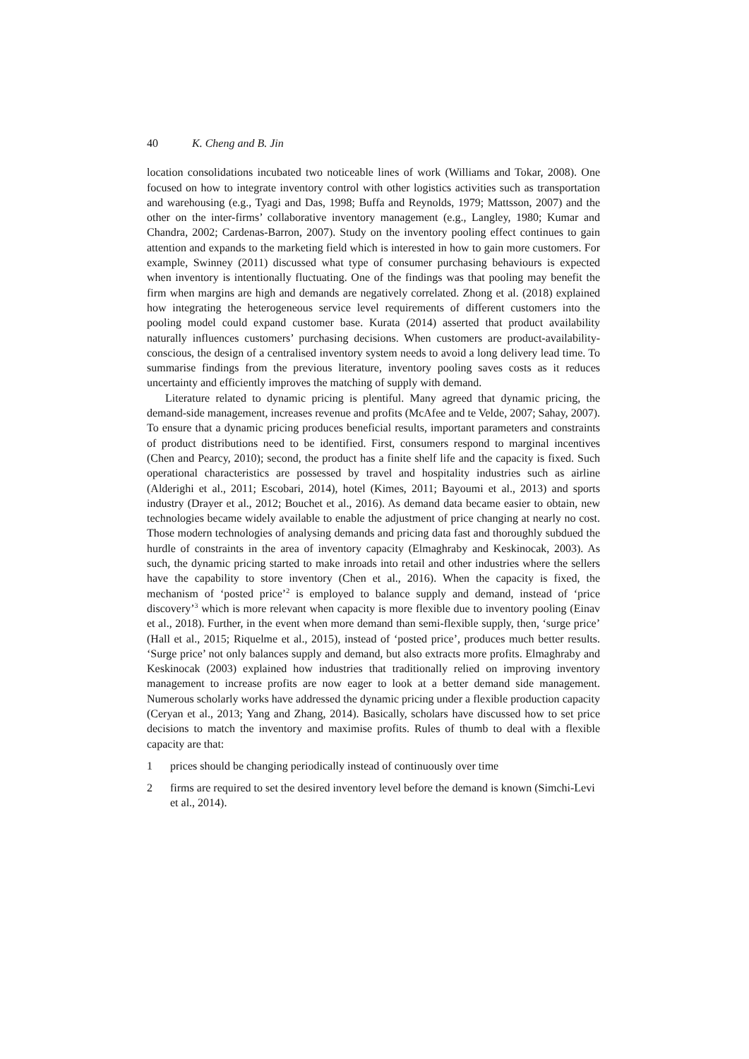40 K. Cheng and B. Jin
location consolidations incubated two noticeable lines of work (Williams and Tokar, 2008). One focused on how to integrate inventory control with other logistics activities such as transportation and warehousing (e.g., Tyagi and Das, 1998; Buffa and Reynolds, 1979; Mattsson, 2007) and the other on the inter-firms’ collaborative inventory management (e.g., Langley, 1980; Kumar and Chandra, 2002; Cardenas-Barron, 2007). Study on the inventory pooling effect continues to gain attention and expands to the marketing field which is interested in how to gain more customers. For example, Swinney (2011) discussed what type of consumer purchasing behaviours is expected when inventory is intentionally fluctuating. One of the findings was that pooling may benefit the firm when margins are high and demands are negatively correlated. Zhong et al. (2018) explained how integrating the heterogeneous service level requirements of different customers into the pooling model could expand customer base. Kurata (2014) asserted that product availability naturally influences customers’ purchasing decisions. When customers are product-availability-conscious, the design of a centralised inventory system needs to avoid a long delivery lead time. To summarise findings from the previous literature, inventory pooling saves costs as it reduces uncertainty and efficiently improves the matching of supply with demand.
Literature related to dynamic pricing is plentiful. Many agreed that dynamic pricing, the demand-side management, increases revenue and profits (McAfee and te Velde, 2007; Sahay, 2007). To ensure that a dynamic pricing produces beneficial results, important parameters and constraints of product distributions need to be identified. First, consumers respond to marginal incentives (Chen and Pearcy, 2010); second, the product has a finite shelf life and the capacity is fixed. Such operational characteristics are possessed by travel and hospitality industries such as airline (Alderighi et al., 2011; Escobari, 2014), hotel (Kimes, 2011; Bayoumi et al., 2013) and sports industry (Drayer et al., 2012; Bouchet et al., 2016). As demand data became easier to obtain, new technologies became widely available to enable the adjustment of price changing at nearly no cost. Those modern technologies of analysing demands and pricing data fast and thoroughly subdued the hurdle of constraints in the area of inventory capacity (Elmaghraby and Keskinocak, 2003). As such, the dynamic pricing started to make inroads into retail and other industries where the sellers have the capability to store inventory (Chen et al., 2016). When the capacity is fixed, the mechanism of ‘posted price’<sup>2</sup> is employed to balance supply and demand, instead of ‘price discovery’<sup>3</sup> which is more relevant when capacity is more flexible due to inventory pooling (Einav et al., 2018). Further, in the event when more demand than semi-flexible supply, then, ‘surge price’ (Hall et al., 2015; Riquelme et al., 2015), instead of ‘posted price’, produces much better results. ‘Surge price’ not only balances supply and demand, but also extracts more profits. Elmaghraby and Keskinocak (2003) explained how industries that traditionally relied on improving inventory management to increase profits are now eager to look at a better demand side management. Numerous scholarly works have addressed the dynamic pricing under a flexible production capacity (Ceryan et al., 2013; Yang and Zhang, 2014). Basically, scholars have discussed how to set price decisions to match the inventory and maximise profits. Rules of thumb to deal with a flexible capacity are that:
1 prices should be changing periodically instead of continuously over time
2 firms are required to set the desired inventory level before the demand is known (Simchi-Levi et al., 2014).